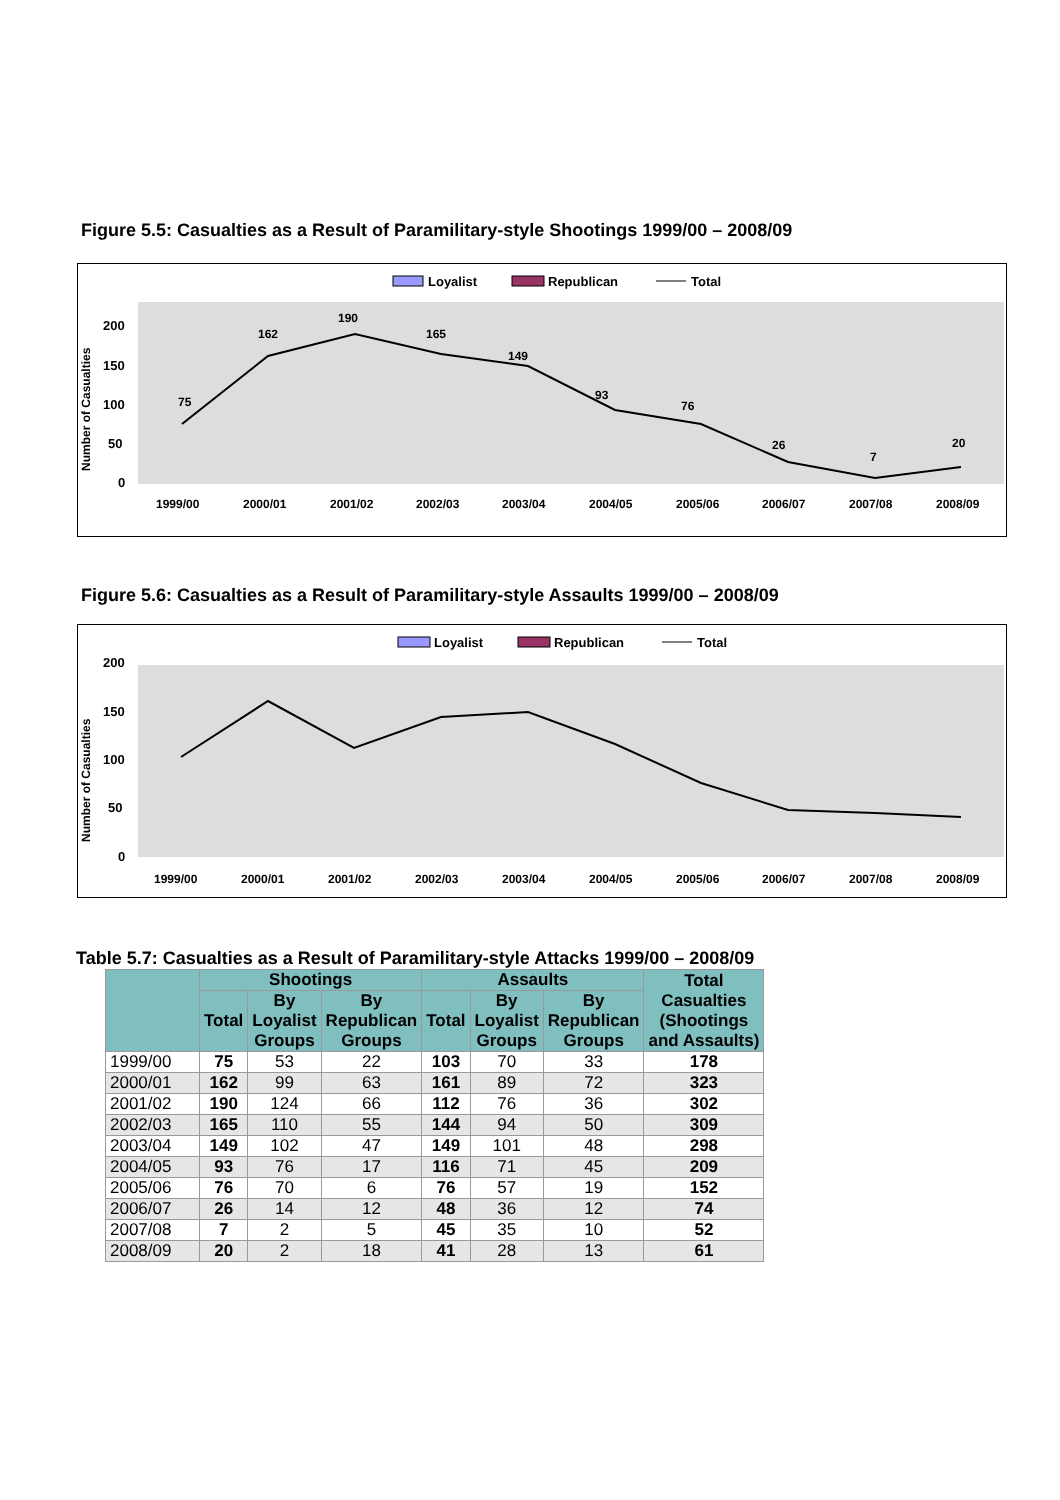Figure 5.5: Casualties as a Result of Paramilitary-style Shootings 1999/00 – 2008/09
Loyalist
Republican
Total
Number of Casualties
200
150
100
50
0
1999/00
2000/01
2001/02
2002/03
2003/04
2004/05
2005/06
2006/07
2007/08
2008/09
75
162
190
165
149
93
76
26
7
20
Figure 5.6: Casualties as a Result of Paramilitary-style Assaults 1999/00 – 2008/09
Loyalist
Republican
Total
Number of Casualties
200
150
100
50
0
1999/00
2000/01
2001/02
2002/03
2003/04
2004/05
2005/06
2006/07
2007/08
2008/09
Table 5.7: Casualties as a Result of Paramilitary-style Attacks 1999/00 – 2008/09
| | Shootings | | | Assaults | | | Total Casualties (Shootings and Assaults) |
| --- | --- | --- | --- | --- | --- | --- | --- |
| | Total | By Loyalist Groups | By Republican Groups | Total | By Loyalist Groups | By Republican Groups | |
| 1999/00 | 75 | 53 | 22 | 103 | 70 | 33 | 178 |
| 2000/01 | 162 | 99 | 63 | 161 | 89 | 72 | 323 |
| 2001/02 | 190 | 124 | 66 | 112 | 76 | 36 | 302 |
| 2002/03 | 165 | 110 | 55 | 144 | 94 | 50 | 309 |
| 2003/04 | 149 | 102 | 47 | 149 | 101 | 48 | 298 |
| 2004/05 | 93 | 76 | 17 | 116 | 71 | 45 | 209 |
| 2005/06 | 76 | 70 | 6 | 76 | 57 | 19 | 152 |
| 2006/07 | 26 | 14 | 12 | 48 | 36 | 12 | 74 |
| 2007/08 | 7 | 2 | 5 | 45 | 35 | 10 | 52 |
| 2008/09 | 20 | 2 | 18 | 41 | 28 | 13 | 61 |